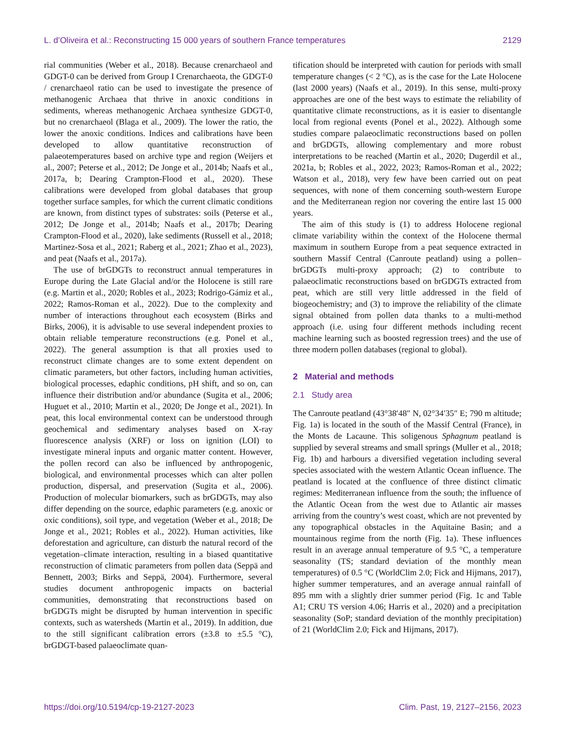L. d’Oliveira et al.: Reconstructing 15 000 years of southern France temperatures 2129
rial communities (Weber et al., 2018). Because crenarchaeol and GDGT-0 can be derived from Group I Crenarchaeota, the GDGT-0 / crenarchaeol ratio can be used to investigate the presence of methanogenic Archaea that thrive in anoxic conditions in sediments, whereas methanogenic Archaea synthesize GDGT-0, but no crenarchaeol (Blaga et al., 2009). The lower the ratio, the lower the anoxic conditions. Indices and calibrations have been developed to allow quantitative reconstruction of palaeotemperatures based on archive type and region (Weijers et al., 2007; Peterse et al., 2012; De Jonge et al., 2014b; Naafs et al., 2017a, b; Dearing Crampton-Flood et al., 2020). These calibrations were developed from global databases that group together surface samples, for which the current climatic conditions are known, from distinct types of substrates: soils (Peterse et al., 2012; De Jonge et al., 2014b; Naafs et al., 2017b; Dearing Crampton-Flood et al., 2020), lake sediments (Russell et al., 2018; Martinez-Sosa et al., 2021; Raberg et al., 2021; Zhao et al., 2023), and peat (Naafs et al., 2017a).
The use of brGDGTs to reconstruct annual temperatures in Europe during the Late Glacial and/or the Holocene is still rare (e.g. Martin et al., 2020; Robles et al., 2023; Rodrigo-Gámiz et al., 2022; Ramos-Roman et al., 2022). Due to the complexity and number of interactions throughout each ecosystem (Birks and Birks, 2006), it is advisable to use several independent proxies to obtain reliable temperature reconstructions (e.g. Ponel et al., 2022). The general assumption is that all proxies used to reconstruct climate changes are to some extent dependent on climatic parameters, but other factors, including human activities, biological processes, edaphic conditions, pH shift, and so on, can influence their distribution and/or abundance (Sugita et al., 2006; Huguet et al., 2010; Martin et al., 2020; De Jonge et al., 2021). In peat, this local environmental context can be understood through geochemical and sedimentary analyses based on X-ray fluorescence analysis (XRF) or loss on ignition (LOI) to investigate mineral inputs and organic matter content. However, the pollen record can also be influenced by anthropogenic, biological, and environmental processes which can alter pollen production, dispersal, and preservation (Sugita et al., 2006). Production of molecular biomarkers, such as brGDGTs, may also differ depending on the source, edaphic parameters (e.g. anoxic or oxic conditions), soil type, and vegetation (Weber et al., 2018; De Jonge et al., 2021; Robles et al., 2022). Human activities, like deforestation and agriculture, can disturb the natural record of the vegetation–climate interaction, resulting in a biased quantitative reconstruction of climatic parameters from pollen data (Seppä and Bennett, 2003; Birks and Seppä, 2004). Furthermore, several studies document anthropogenic impacts on bacterial communities, demonstrating that reconstructions based on brGDGTs might be disrupted by human intervention in specific contexts, such as watersheds (Martin et al., 2019). In addition, due to the still significant calibration errors (±3.8 to ±5.5 °C), brGDGT-based palaeoclimate quan-
tification should be interpreted with caution for periods with small temperature changes (< 2 °C), as is the case for the Late Holocene (last 2000 years) (Naafs et al., 2019). In this sense, multi-proxy approaches are one of the best ways to estimate the reliability of quantitative climate reconstructions, as it is easier to disentangle local from regional events (Ponel et al., 2022). Although some studies compare palaeoclimatic reconstructions based on pollen and brGDGTs, allowing complementary and more robust interpretations to be reached (Martin et al., 2020; Dugerdil et al., 2021a, b; Robles et al., 2022, 2023; Ramos-Roman et al., 2022; Watson et al., 2018), very few have been carried out on peat sequences, with none of them concerning south-western Europe and the Mediterranean region nor covering the entire last 15 000 years.
The aim of this study is (1) to address Holocene regional climate variability within the context of the Holocene thermal maximum in southern Europe from a peat sequence extracted in southern Massif Central (Canroute peatland) using a pollen–brGDGTs multi-proxy approach; (2) to contribute to palaeoclimatic reconstructions based on brGDGTs extracted from peat, which are still very little addressed in the field of biogeochemistry; and (3) to improve the reliability of the climate signal obtained from pollen data thanks to a multi-method approach (i.e. using four different methods including recent machine learning such as boosted regression trees) and the use of three modern pollen databases (regional to global).
2 Material and methods
2.1 Study area
The Canroute peatland (43°38′48″ N, 02°34′35″ E; 790 m altitude; Fig. 1a) is located in the south of the Massif Central (France), in the Monts de Lacaune. This soligenous Sphagnum peatland is supplied by several streams and small springs (Muller et al., 2018; Fig. 1b) and harbours a diversified vegetation including several species associated with the western Atlantic Ocean influence. The peatland is located at the confluence of three distinct climatic regimes: Mediterranean influence from the south; the influence of the Atlantic Ocean from the west due to Atlantic air masses arriving from the country’s west coast, which are not prevented by any topographical obstacles in the Aquitaine Basin; and a mountainous regime from the north (Fig. 1a). These influences result in an average annual temperature of 9.5 °C, a temperature seasonality (TS; standard deviation of the monthly mean temperatures) of 0.5 °C (WorldClim 2.0; Fick and Hijmans, 2017), higher summer temperatures, and an average annual rainfall of 895 mm with a slightly drier summer period (Fig. 1c and Table A1; CRU TS version 4.06; Harris et al., 2020) and a precipitation seasonality (SoP; standard deviation of the monthly precipitation) of 21 (WorldClim 2.0; Fick and Hijmans, 2017).
https://doi.org/10.5194/cp-19-2127-2023 Clim. Past, 19, 2127–2156, 2023